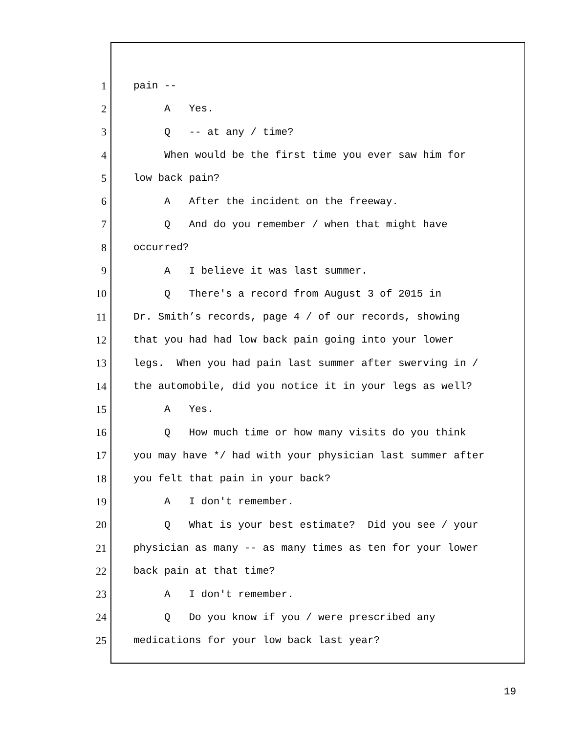1 pain --
2 A Yes.
3 Q -- at any / time?
4 When would be the first time you ever saw him for
5 low back pain?
6 A After the incident on the freeway.
7 Q And do you remember / when that might have
8 occurred?
9 A I believe it was last summer.
10 Q There's a record from August 3 of 2015 in
11 Dr. Smith’s records, page 4 / of our records, showing
12 that you had had low back pain going into your lower
13 legs. When you had pain last summer after swerving in /
14 the automobile, did you notice it in your legs as well?
15 A Yes.
16 Q How much time or how many visits do you think
17 you may have */ had with your physician last summer after
18 you felt that pain in your back?
19 A I don't remember.
20 Q What is your best estimate? Did you see / your
21 physician as many -- as many times as ten for your lower
22 back pain at that time?
23 A I don't remember.
24 Q Do you know if you / were prescribed any
25 medications for your low back last year?
19